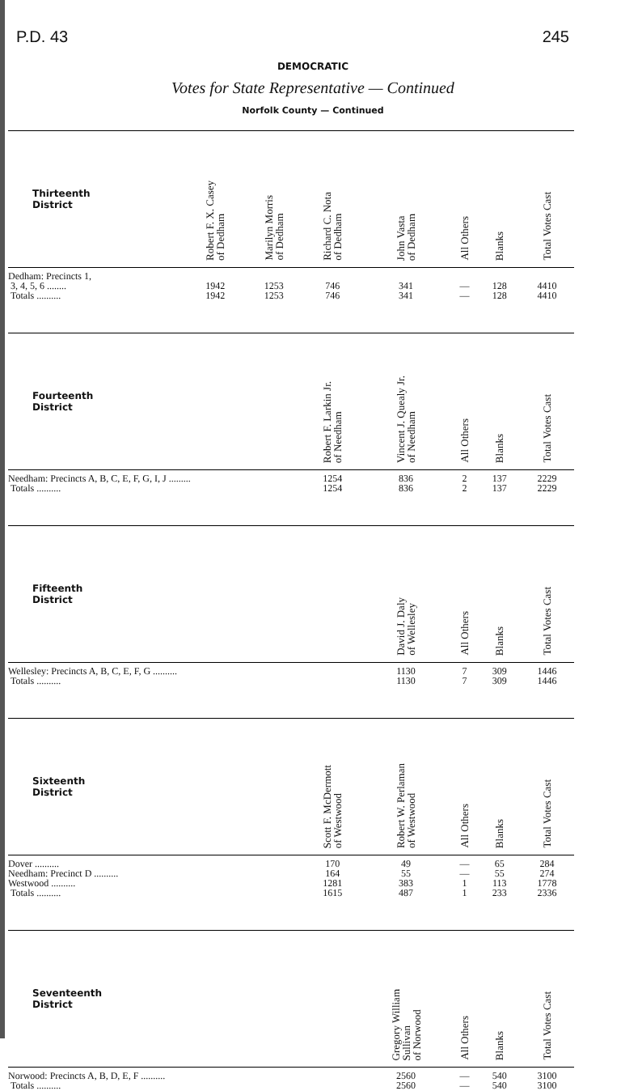P.D. 43 245
DEMOCRATIC
Votes for State Representative — Continued
Norfolk County — Continued
| Thirteenth District | Robert F. X. Casey of Dedham | Marilyn Morris of Dedham | Richard C. Nota of Dedham | John Vasta of Dedham | All Others | Blanks | Total Votes Cast |
| --- | --- | --- | --- | --- | --- | --- | --- |
| Dedham: Precincts 1, 3, 4, 5, 6 ........ | 1942 | 1253 | 746 | 341 | — | 128 | 4410 |
| Totals .......... | 1942 | 1253 | 746 | 341 | — | 128 | 4410 |
| Fourteenth District | | | Robert F. Larkin Jr. of Needham | Vincent J. Quealy Jr. of Needham | All Others | Blanks | Total Votes Cast |
| Needham: Precincts A, B, C, E, F, G, I, J ......... | | | 1254 | 836 | 2 | 137 | 2229 |
| Totals .......... | | | 1254 | 836 | 2 | 137 | 2229 |
| Fifteenth District | | | | David J. Daly of Wellesley | All Others | Blanks | Total Votes Cast |
| Wellesley: Precincts A, B, C, E, F, G .......... | | | | 1130 | 7 | 309 | 1446 |
| Totals .......... | | | | 1130 | 7 | 309 | 1446 |
| Sixteenth District | | | Scott F. McDermott of Westwood | Robert W. Perlaman of Westwood | All Others | Blanks | Total Votes Cast |
| Dover .......... | | | 170 | 49 | — | 65 | 284 |
| Needham: Precinct D .......... | | | 164 | 55 | — | 55 | 274 |
| Westwood .......... | | | 1281 | 383 | 1 | 113 | 1778 |
| Totals .......... | | | 1615 | 487 | 1 | 233 | 2336 |
| Seventeenth District | | | | Gregory William Sullivan of Norwood | All Others | Blanks | Total Votes Cast |
| Norwood: Precincts A, B, D, E, F .......... | | | | 2560 | — | 540 | 3100 |
| Totals .......... | | | | 2560 | — | 540 | 3100 |